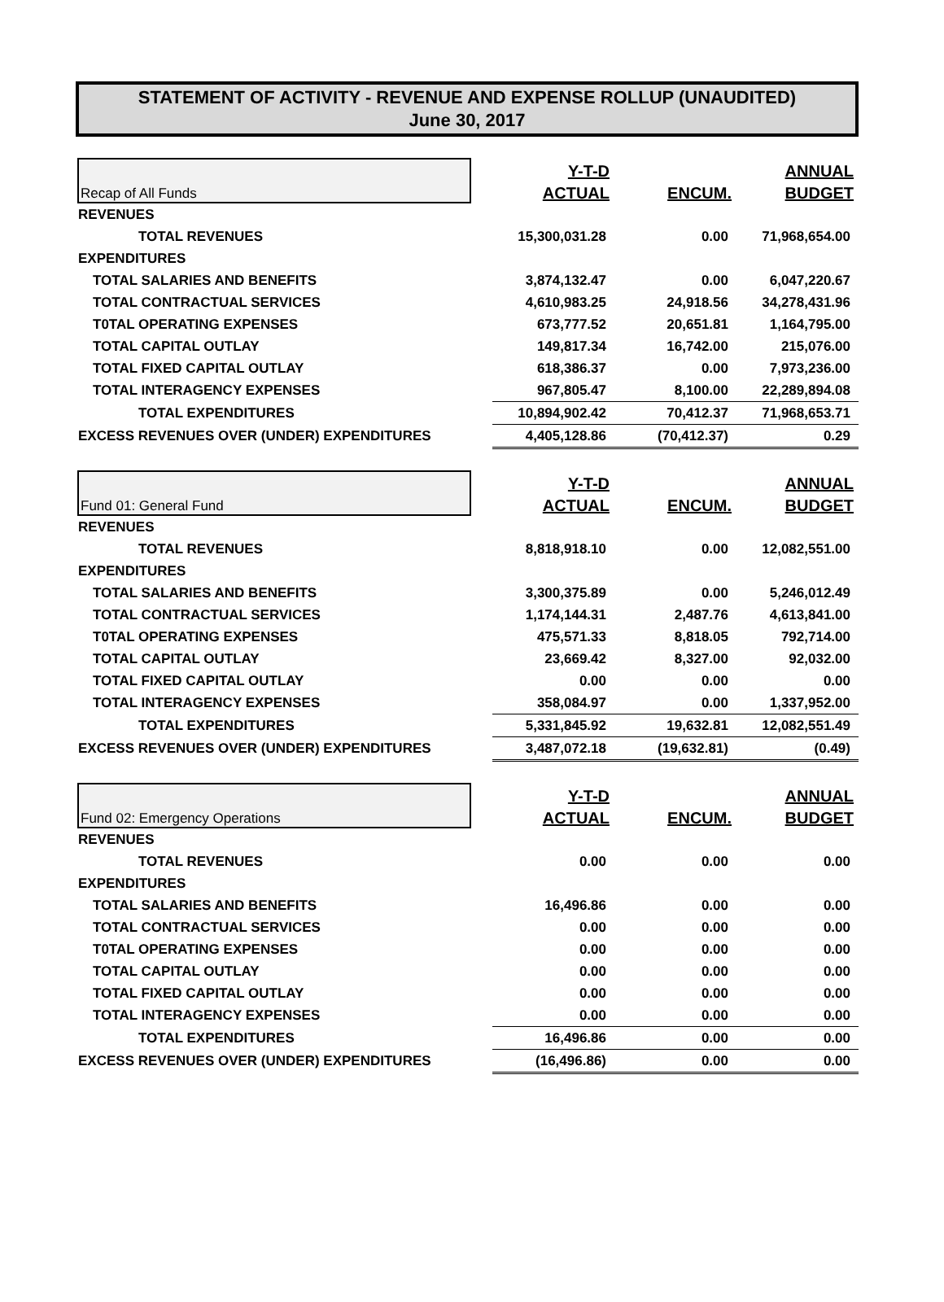STATEMENT OF ACTIVITY - REVENUE AND EXPENSE ROLLUP (UNAUDITED)
June 30, 2017
| Recap of All Funds | | Y-T-D | | ANNUAL |
| --- | --- | --- | --- | --- |
| | | ACTUAL | ENCUM. | BUDGET |
| REVENUES | | | | |
| TOTAL REVENUES | | 15,300,031.28 | 0.00 | 71,968,654.00 |
| EXPENDITURES | | | | |
| TOTAL SALARIES AND BENEFITS | | 3,874,132.47 | 0.00 | 6,047,220.67 |
| TOTAL CONTRACTUAL SERVICES | | 4,610,983.25 | 24,918.56 | 34,278,431.96 |
| T0TAL OPERATING EXPENSES | | 673,777.52 | 20,651.81 | 1,164,795.00 |
| TOTAL CAPITAL OUTLAY | | 149,817.34 | 16,742.00 | 215,076.00 |
| TOTAL FIXED CAPITAL OUTLAY | | 618,386.37 | 0.00 | 7,973,236.00 |
| TOTAL INTERAGENCY EXPENSES | | 967,805.47 | 8,100.00 | 22,289,894.08 |
| TOTAL EXPENDITURES | | 10,894,902.42 | 70,412.37 | 71,968,653.71 |
| EXCESS REVENUES OVER (UNDER) EXPENDITURES | | 4,405,128.86 | (70,412.37) | 0.29 |
| Fund 01: General Fund | | Y-T-D | | ANNUAL |
| --- | --- | --- | --- | --- |
| | | ACTUAL | ENCUM. | BUDGET |
| REVENUES | | | | |
| TOTAL REVENUES | | 8,818,918.10 | 0.00 | 12,082,551.00 |
| EXPENDITURES | | | | |
| TOTAL SALARIES AND BENEFITS | | 3,300,375.89 | 0.00 | 5,246,012.49 |
| TOTAL CONTRACTUAL SERVICES | | 1,174,144.31 | 2,487.76 | 4,613,841.00 |
| T0TAL OPERATING EXPENSES | | 475,571.33 | 8,818.05 | 792,714.00 |
| TOTAL CAPITAL OUTLAY | | 23,669.42 | 8,327.00 | 92,032.00 |
| TOTAL FIXED CAPITAL OUTLAY | | 0.00 | 0.00 | 0.00 |
| TOTAL INTERAGENCY EXPENSES | | 358,084.97 | 0.00 | 1,337,952.00 |
| TOTAL EXPENDITURES | | 5,331,845.92 | 19,632.81 | 12,082,551.49 |
| EXCESS REVENUES OVER (UNDER) EXPENDITURES | | 3,487,072.18 | (19,632.81) | (0.49) |
| Fund 02: Emergency Operations | | Y-T-D | | ANNUAL |
| --- | --- | --- | --- | --- |
| | | ACTUAL | ENCUM. | BUDGET |
| REVENUES | | | | |
| TOTAL REVENUES | | 0.00 | 0.00 | 0.00 |
| EXPENDITURES | | | | |
| TOTAL SALARIES AND BENEFITS | | 16,496.86 | 0.00 | 0.00 |
| TOTAL CONTRACTUAL SERVICES | | 0.00 | 0.00 | 0.00 |
| T0TAL OPERATING EXPENSES | | 0.00 | 0.00 | 0.00 |
| TOTAL CAPITAL OUTLAY | | 0.00 | 0.00 | 0.00 |
| TOTAL FIXED CAPITAL OUTLAY | | 0.00 | 0.00 | 0.00 |
| TOTAL INTERAGENCY EXPENSES | | 0.00 | 0.00 | 0.00 |
| TOTAL EXPENDITURES | | 16,496.86 | 0.00 | 0.00 |
| EXCESS REVENUES OVER (UNDER) EXPENDITURES | | (16,496.86) | 0.00 | 0.00 |